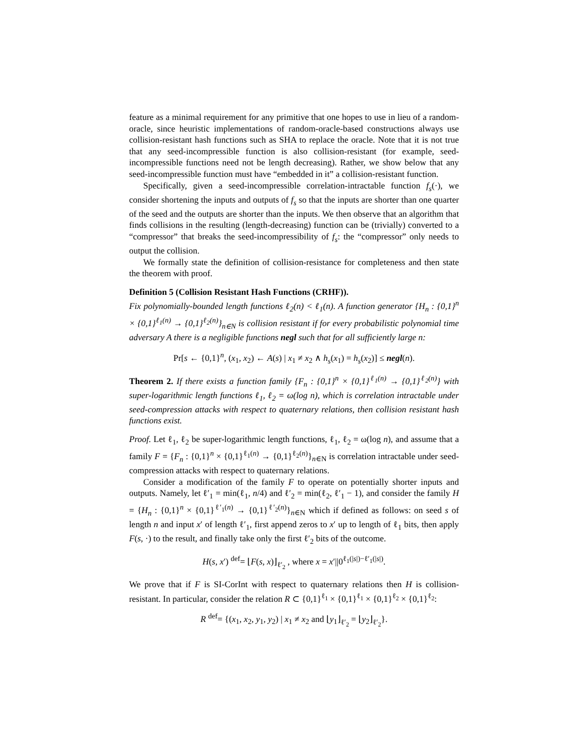feature as a minimal requirement for any primitive that one hopes to use in lieu of a random-oracle, since heuristic implementations of random-oracle-based constructions always use collision-resistant hash functions such as SHA to replace the oracle. Note that it is not true that any seed-incompressible function is also collision-resistant (for example, seed-incompressible functions need not be length decreasing). Rather, we show below that any seed-incompressible function must have “embedded in it” a collision-resistant function.
Specifically, given a seed-incompressible correlation-intractable function f<sub>s</sub>(·), we consider shortening the inputs and outputs of f<sub>s</sub> so that the inputs are shorter than one quarter of the seed and the outputs are shorter than the inputs. We then observe that an algorithm that finds collisions in the resulting (length-decreasing) function can be (trivially) converted to a “compressor” that breaks the seed-incompressibility of f<sub>s</sub>: the “compressor” only needs to output the collision.
We formally state the definition of collision-resistance for completeness and then state the theorem with proof.
Definition 5 (Collision Resistant Hash Functions (CRHF)).
Fix polynomially-bounded length functions ℓ<sub>2</sub>(n) < ℓ<sub>1</sub>(n). A function generator {H<sub>n</sub> : {0,1}<sup>n</sup> × {0,1}<sup>ℓ<sub>1</sub>(n)</sup> → {0,1}<sup>ℓ<sub>2</sub>(n)</sup>}<sub>n∈N</sub> is collision resistant if for every probabilistic polynomial time adversary A there is a negligible functions negl such that for all sufficiently large n:
Pr[s ← {0,1}<sup>n</sup>, (x<sub>1</sub>, x<sub>2</sub>) ← A(s) | x<sub>1</sub> ≠ x<sub>2</sub> ∧ h<sub>s</sub>(x<sub>1</sub>) = h<sub>s</sub>(x<sub>2</sub>)] ≤ negl(n).
Theorem 2. If there exists a function family {F<sub>n</sub> : {0,1}<sup>n</sup> × {0,1}<sup>ℓ<sub>1</sub>(n)</sup> → {0,1}<sup>ℓ<sub>2</sub>(n)</sup>} with super-logarithmic length functions ℓ<sub>1</sub>, ℓ<sub>2</sub> = ω(log n), which is correlation intractable under seed-compression attacks with respect to quaternary relations, then collision resistant hash functions exist.
Proof. Let ℓ<sub>1</sub>, ℓ<sub>2</sub> be super-logarithmic length functions, ℓ<sub>1</sub>, ℓ<sub>2</sub> = ω(log n), and assume that a family F = {F<sub>n</sub> : {0,1}<sup>n</sup> × {0,1}<sup>ℓ<sub>1</sub>(n)</sup> → {0,1}<sup>ℓ<sub>2</sub>(n)</sup>}<sub>n∈N</sub> is correlation intractable under seed-compression attacks with respect to quaternary relations.
Consider a modification of the family F to operate on potentially shorter inputs and outputs. Namely, let ℓ′<sub>1</sub> = min(ℓ<sub>1</sub>, n/4) and ℓ′<sub>2</sub> = min(ℓ<sub>2</sub>, ℓ′<sub>1</sub> − 1), and consider the family H = {H<sub>n</sub> : {0,1}<sup>n</sup> × {0,1}<sup>ℓ′<sub>1</sub>(n)</sup> → {0,1}<sup>ℓ′<sub>2</sub>(n)</sup>}<sub>n∈N</sub> which if defined as follows: on seed s of length n and input x′ of length ℓ′<sub>1</sub>, first append zeros to x′ up to length of ℓ<sub>1</sub> bits, then apply F(s, ·) to the result, and finally take only the first ℓ′<sub>2</sub> bits of the outcome.
H(s, x′) <sup>def</sup>= ⌊F(s, x)⌋<sub>ℓ′<sub>2</sub></sub> , where x = x′||0<sup>ℓ<sub>1</sub>(|s|)−ℓ′<sub>1</sub>(|s|)</sup>.
We prove that if F is SI-CorInt with respect to quaternary relations then H is collision-resistant. In particular, consider the relation R ⊂ {0,1}<sup>ℓ<sub>1</sub></sup> × {0,1}<sup>ℓ<sub>1</sub></sup> × {0,1}<sup>ℓ<sub>2</sub></sup> × {0,1}<sup>ℓ<sub>2</sub></sup>:
R <sup>def</sup>= {(x<sub>1</sub>, x<sub>2</sub>, y<sub>1</sub>, y<sub>2</sub>) | x<sub>1</sub> ≠ x<sub>2</sub> and ⌊y<sub>1</sub>⌋<sub>ℓ′<sub>2</sub></sub> = ⌊y<sub>2</sub>⌋<sub>ℓ′<sub>2</sub></sub>}.